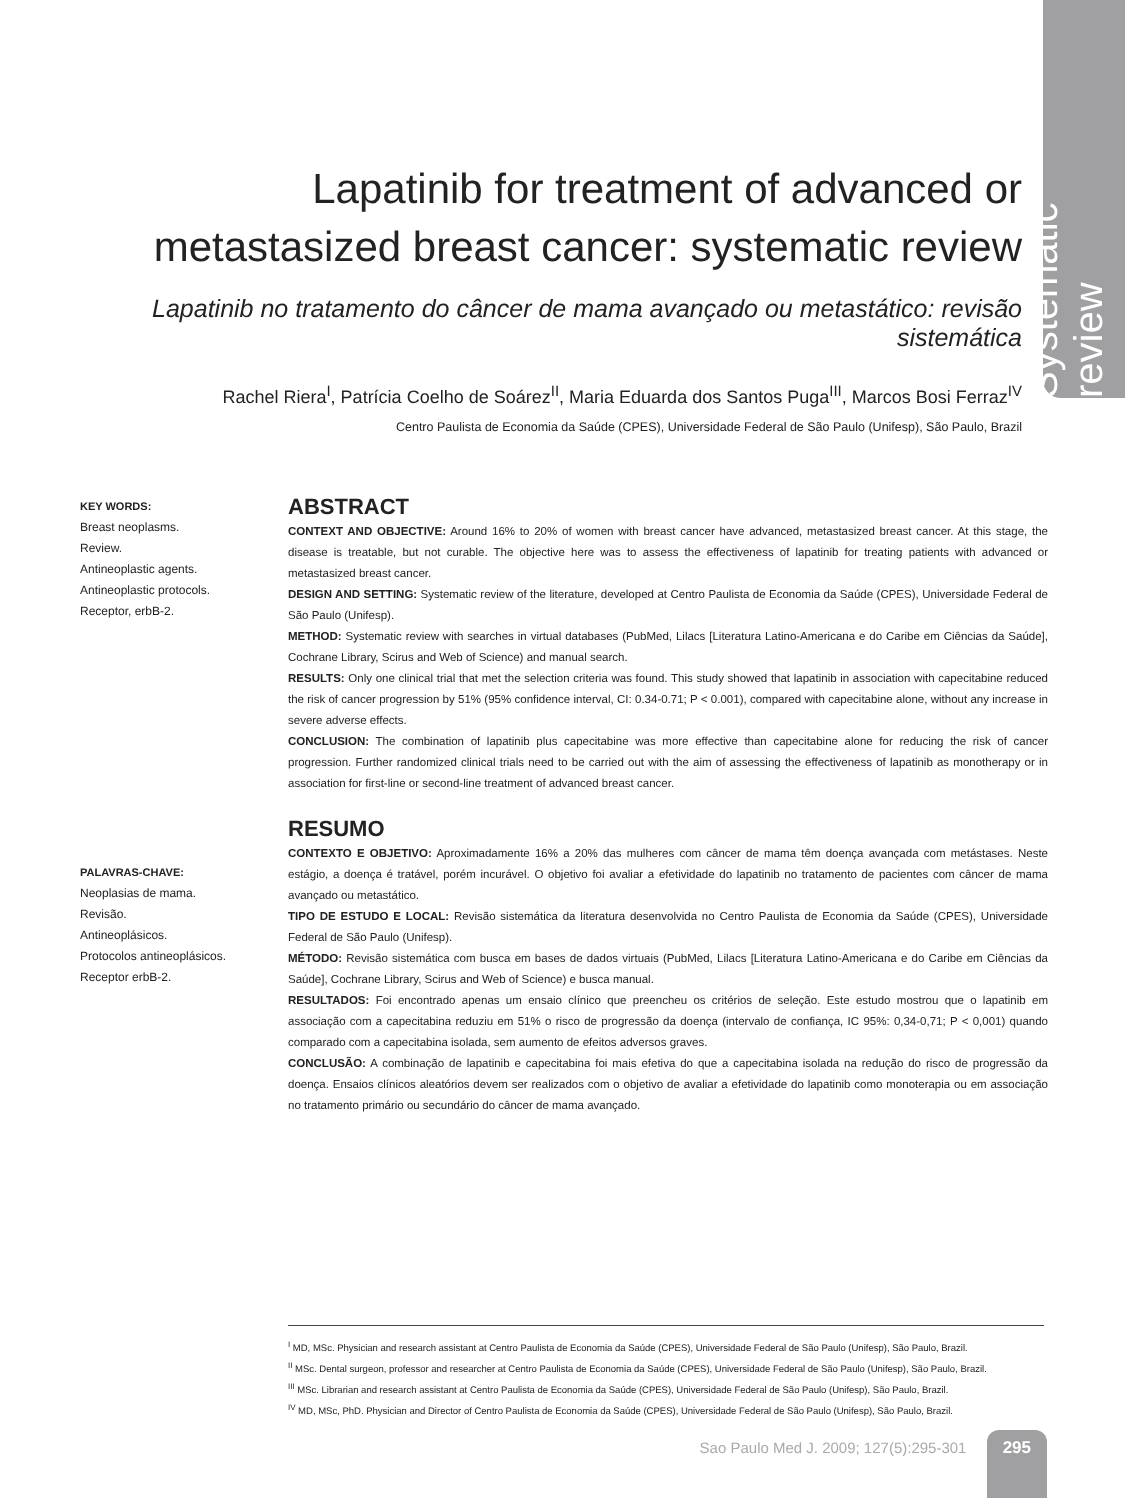Systematic review
Lapatinib for treatment of advanced or metastasized breast cancer: systematic review
Lapatinib no tratamento do câncer de mama avançado ou metastático: revisão sistemática
Rachel Riera<sup>I</sup>, Patrícia Coelho de Soárez<sup>II</sup>, Maria Eduarda dos Santos Puga<sup>III</sup>, Marcos Bosi Ferraz<sup>IV</sup>
Centro Paulista de Economia da Saúde (CPES), Universidade Federal de São Paulo (Unifesp), São Paulo, Brazil
KEY WORDS:
Breast neoplasms.
Review.
Antineoplastic agents.
Antineoplastic protocols.
Receptor, erbB-2.
PALAVRAS-CHAVE:
Neoplasias de mama.
Revisão.
Antineoplásicos.
Protocolos antineoplásicos.
Receptor erbB-2.
ABSTRACT
CONTEXT AND OBJECTIVE: Around 16% to 20% of women with breast cancer have advanced, metastasized breast cancer. At this stage, the disease is treatable, but not curable. The objective here was to assess the effectiveness of lapatinib for treating patients with advanced or metastasized breast cancer.
DESIGN AND SETTING: Systematic review of the literature, developed at Centro Paulista de Economia da Saúde (CPES), Universidade Federal de São Paulo (Unifesp).
METHOD: Systematic review with searches in virtual databases (PubMed, Lilacs [Literatura Latino-Americana e do Caribe em Ciências da Saúde], Cochrane Library, Scirus and Web of Science) and manual search.
RESULTS: Only one clinical trial that met the selection criteria was found. This study showed that lapatinib in association with capecitabine reduced the risk of cancer progression by 51% (95% confidence interval, CI: 0.34-0.71; P < 0.001), compared with capecitabine alone, without any increase in severe adverse effects.
CONCLUSION: The combination of lapatinib plus capecitabine was more effective than capecitabine alone for reducing the risk of cancer progression. Further randomized clinical trials need to be carried out with the aim of assessing the effectiveness of lapatinib as monotherapy or in association for first-line or second-line treatment of advanced breast cancer.
RESUMO
CONTEXTO E OBJETIVO: Aproximadamente 16% a 20% das mulheres com câncer de mama têm doença avançada com metástases. Neste estágio, a doença é tratável, porém incurável. O objetivo foi avaliar a efetividade do lapatinib no tratamento de pacientes com câncer de mama avançado ou metastático.
TIPO DE ESTUDO E LOCAL: Revisão sistemática da literatura desenvolvida no Centro Paulista de Economia da Saúde (CPES), Universidade Federal de São Paulo (Unifesp).
MÉTODO: Revisão sistemática com busca em bases de dados virtuais (PubMed, Lilacs [Literatura Latino-Americana e do Caribe em Ciências da Saúde], Cochrane Library, Scirus and Web of Science) e busca manual.
RESULTADOS: Foi encontrado apenas um ensaio clínico que preencheu os critérios de seleção. Este estudo mostrou que o lapatinib em associação com a capecitabina reduziu em 51% o risco de progressão da doença (intervalo de confiança, IC 95%: 0,34-0,71; P < 0,001) quando comparado com a capecitabina isolada, sem aumento de efeitos adversos graves.
CONCLUSÃO: A combinação de lapatinib e capecitabina foi mais efetiva do que a capecitabina isolada na redução do risco de progressão da doença. Ensaios clínicos aleatórios devem ser realizados com o objetivo de avaliar a efetividade do lapatinib como monoterapia ou em associação no tratamento primário ou secundário do câncer de mama avançado.
<sup>I</sup> MD, MSc. Physician and research assistant at Centro Paulista de Economia da Saúde (CPES), Universidade Federal de São Paulo (Unifesp), São Paulo, Brazil.
<sup>II</sup> MSc. Dental surgeon, professor and researcher at Centro Paulista de Economia da Saúde (CPES), Universidade Federal de São Paulo (Unifesp), São Paulo, Brazil.
<sup>III</sup> MSc. Librarian and research assistant at Centro Paulista de Economia da Saúde (CPES), Universidade Federal de São Paulo (Unifesp), São Paulo, Brazil.
<sup>IV</sup> MD, MSc, PhD. Physician and Director of Centro Paulista de Economia da Saúde (CPES), Universidade Federal de São Paulo (Unifesp), São Paulo, Brazil.
Sao Paulo Med J. 2009; 127(5):295-301 295